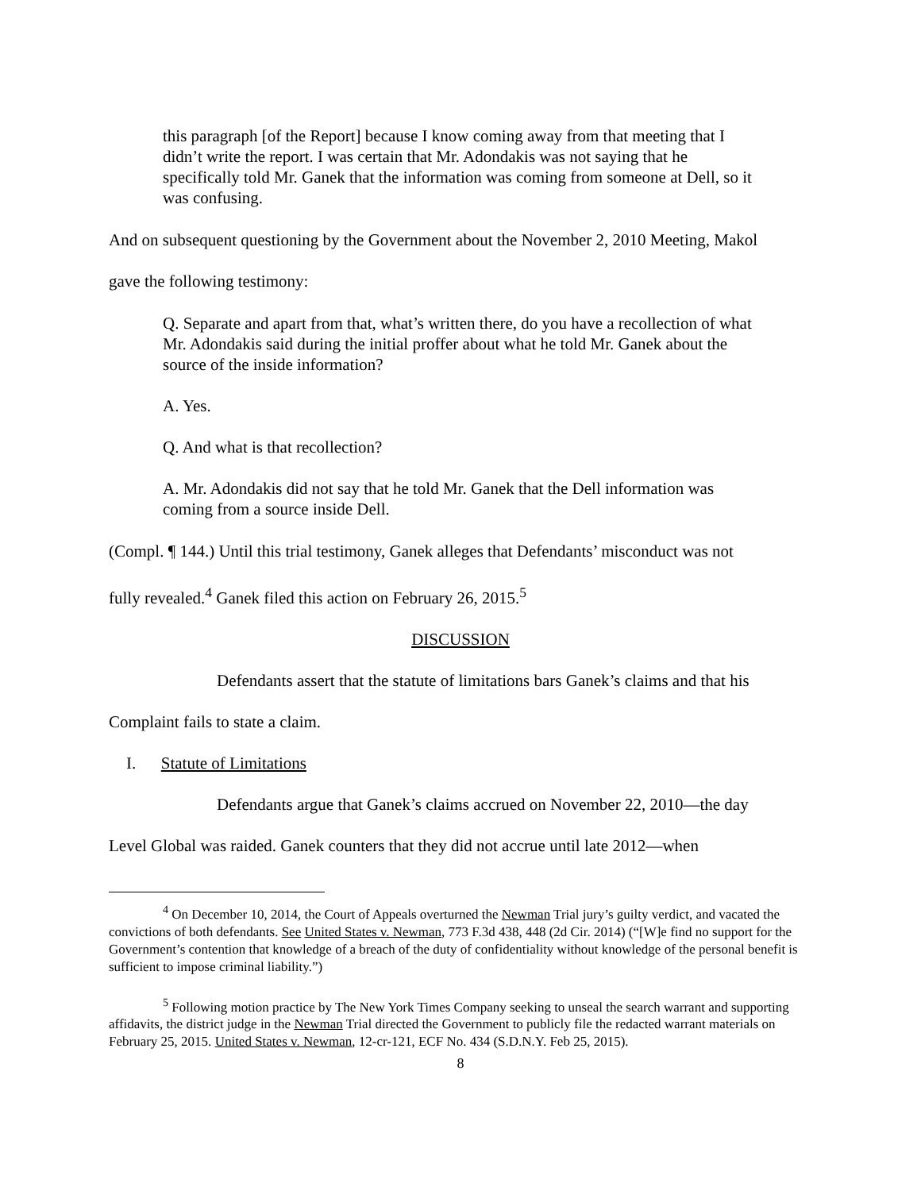this paragraph [of the Report] because I know coming away from that meeting that I didn’t write the report. I was certain that Mr. Adondakis was not saying that he specifically told Mr. Ganek that the information was coming from someone at Dell, so it was confusing.
And on subsequent questioning by the Government about the November 2, 2010 Meeting, Makol
gave the following testimony:
Q. Separate and apart from that, what’s written there, do you have a recollection of what Mr. Adondakis said during the initial proffer about what he told Mr. Ganek about the source of the inside information?
A. Yes.
Q. And what is that recollection?
A. Mr. Adondakis did not say that he told Mr. Ganek that the Dell information was coming from a source inside Dell.
(Compl. ¶ 144.) Until this trial testimony, Ganek alleges that Defendants’ misconduct was not
fully revealed.<sup>4</sup> Ganek filed this action on February 26, 2015.<sup>5</sup>
DISCUSSION
Defendants assert that the statute of limitations bars Ganek’s claims and that his
Complaint fails to state a claim.
I. Statute of Limitations
Defendants argue that Ganek’s claims accrued on November 22, 2010—the day
Level Global was raided. Ganek counters that they did not accrue until late 2012—when
<sup>4</sup> On December 10, 2014, the Court of Appeals overturned the Newman Trial jury’s guilty verdict, and vacated the convictions of both defendants. See United States v. Newman, 773 F.3d 438, 448 (2d Cir. 2014) (“[W]e find no support for the Government’s contention that knowledge of a breach of the duty of confidentiality without knowledge of the personal benefit is sufficient to impose criminal liability.”)
<sup>5</sup> Following motion practice by The New York Times Company seeking to unseal the search warrant and supporting affidavits, the district judge in the Newman Trial directed the Government to publicly file the redacted warrant materials on February 25, 2015. United States v. Newman, 12-cr-121, ECF No. 434 (S.D.N.Y. Feb 25, 2015).
8